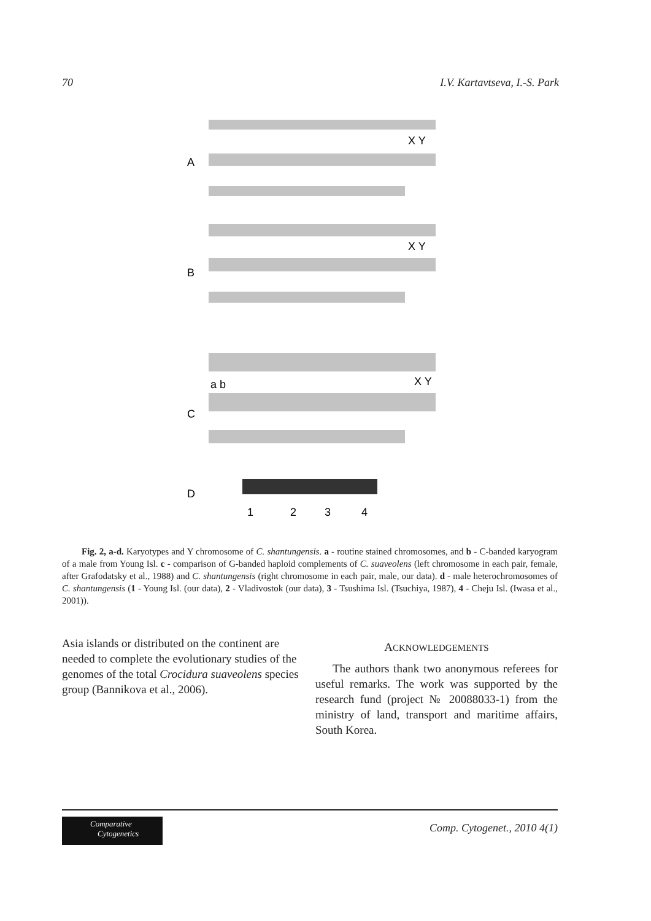70 I.V. Kartavtseva, I.-S. Park
A
X Y
B
X Y
C
a b
X Y
D
1
2
3
4
Fig. 2, a-d. Karyotypes and Y chromosome of C. shantungensis. a - routine stained chromosomes, and b - C-banded karyogram of a male from Young Isl. c - comparison of G-banded haploid complements of C. suaveolens (left chromosome in each pair, female, after Grafodatsky et al., 1988) and C. shantungensis (right chromosome in each pair, male, our data). d - male heterochromosomes of C. shantungensis (1 - Young Isl. (our data), 2 - Vladivostok (our data), 3 - Tsushima Isl. (Tsuchiya, 1987), 4 - Cheju Isl. (Iwasa et al., 2001)).
Asia islands or distributed on the continent are needed to complete the evolutionary studies of the genomes of the total Crocidura suaveolens species group (Bannikova et al., 2006).
ACKNOWLEDGEMENTS
The authors thank two anonymous referees for useful remarks. The work was supported by the research fund (project № 20088033-1) from the ministry of land, transport and maritime affairs, South Korea.
Comparative
Cytogenetics
Comp. Cytogenet., 2010 4(1)